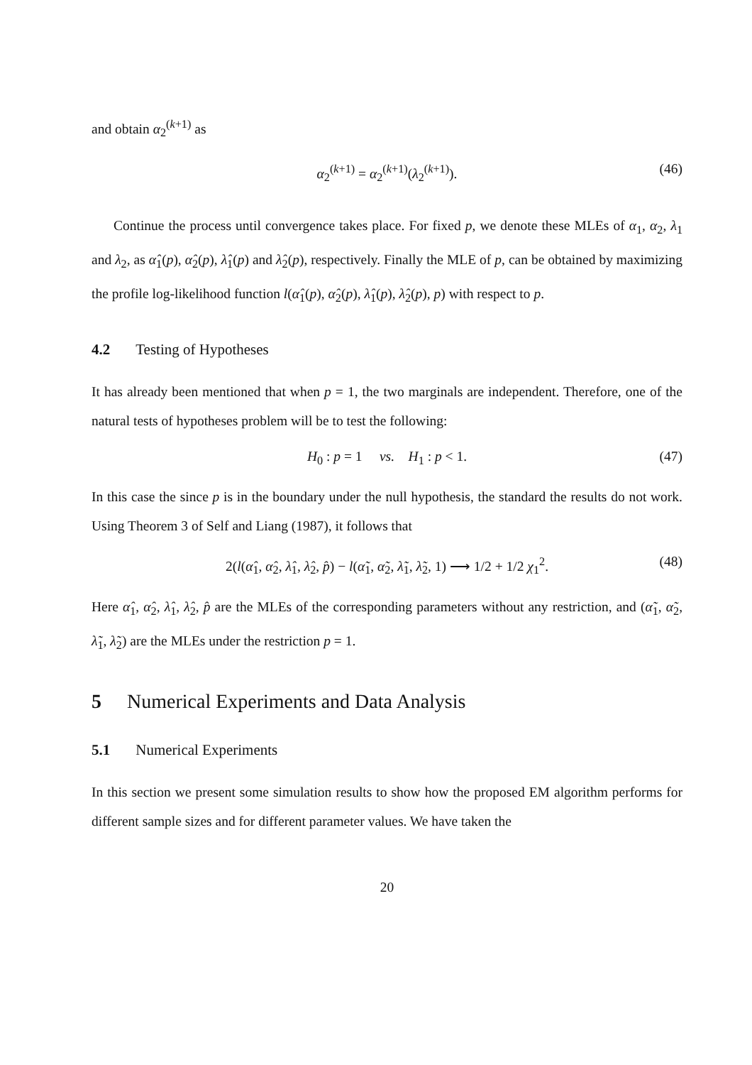and obtain α<sub>2</sub><sup>(k+1)</sup> as
α<sub>2</sub><sup>(k+1)</sup> = α<sub>2</sub><sup>(k+1)</sup>(λ<sub>2</sub><sup>(k+1)</sup>). (46)
Continue the process until convergence takes place. For fixed p, we denote these MLEs of α<sub>1</sub>, α<sub>2</sub>, λ<sub>1</sub> and λ<sub>2</sub>, as α̂<sub>1</sub>(p), α̂<sub>2</sub>(p), λ̂<sub>1</sub>(p) and λ̂<sub>2</sub>(p), respectively. Finally the MLE of p, can be obtained by maximizing the profile log-likelihood function l(α̂<sub>1</sub>(p), α̂<sub>2</sub>(p), λ̂<sub>1</sub>(p), λ̂<sub>2</sub>(p), p) with respect to p.
4.2 Testing of Hypotheses
It has already been mentioned that when p = 1, the two marginals are independent. Therefore, one of the natural tests of hypotheses problem will be to test the following:
H<sub>0</sub> : p = 1 vs. H<sub>1</sub> : p < 1. (47)
In this case the since p is in the boundary under the null hypothesis, the standard the results do not work. Using Theorem 3 of Self and Liang (1987), it follows that
2(l(α̂<sub>1</sub>, α̂<sub>2</sub>, λ̂<sub>1</sub>, λ̂<sub>2</sub>, p̂) − l(α̃<sub>1</sub>, α̃<sub>2</sub>, λ̃<sub>1</sub>, λ̃<sub>2</sub>, 1) ⟶ 1/2 + 1/2 χ<sub>1</sub><sup>2</sup>. (48)
Here α̂<sub>1</sub>, α̂<sub>2</sub>, λ̂<sub>1</sub>, λ̂<sub>2</sub>, p̂ are the MLEs of the corresponding parameters without any restriction, and (α̃<sub>1</sub>, α̃<sub>2</sub>, λ̃<sub>1</sub>, λ̃<sub>2</sub>) are the MLEs under the restriction p = 1.
5 Numerical Experiments and Data Analysis
5.1 Numerical Experiments
In this section we present some simulation results to show how the proposed EM algorithm performs for different sample sizes and for different parameter values. We have taken the
20